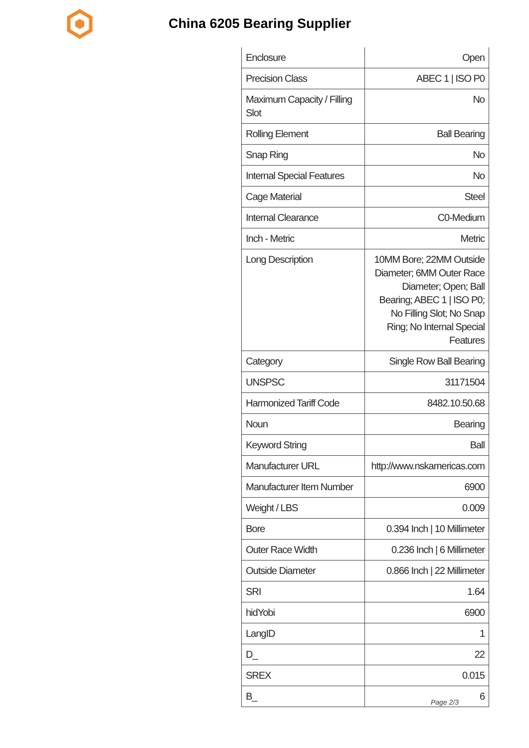China 6205 Bearing Supplier
| Enclosure | Open |
| Precision Class | ABEC 1 / ISO P0 |
| Maximum Capacity / Filling Slot | No |
| Rolling Element | Ball Bearing |
| Snap Ring | No |
| Internal Special Features | No |
| Cage Material | Steel |
| Internal Clearance | C0-Medium |
| Inch - Metric | Metric |
| Long Description | 10MM Bore; 22MM Outside Diameter; 6MM Outer Race Diameter; Open; Ball Bearing; ABEC 1 / ISO P0; No Filling Slot; No Snap Ring; No Internal Special Features |
| Category | Single Row Ball Bearing |
| UNSPSC | 31171504 |
| Harmonized Tariff Code | 8482.10.50.68 |
| Noun | Bearing |
| Keyword String | Ball |
| Manufacturer URL | http://www.nskamericas.com |
| Manufacturer Item Number | 6900 |
| Weight / LBS | 0.009 |
| Bore | 0.394 Inch / 10 Millimeter |
| Outer Race Width | 0.236 Inch / 6 Millimeter |
| Outside Diameter | 0.866 Inch / 22 Millimeter |
| SRI | 1.64 |
| hidYobi | 6900 |
| LangID | 1 |
| D_ | 22 |
| SREX | 0.015 |
| B_ | 6 |
Page 2/3